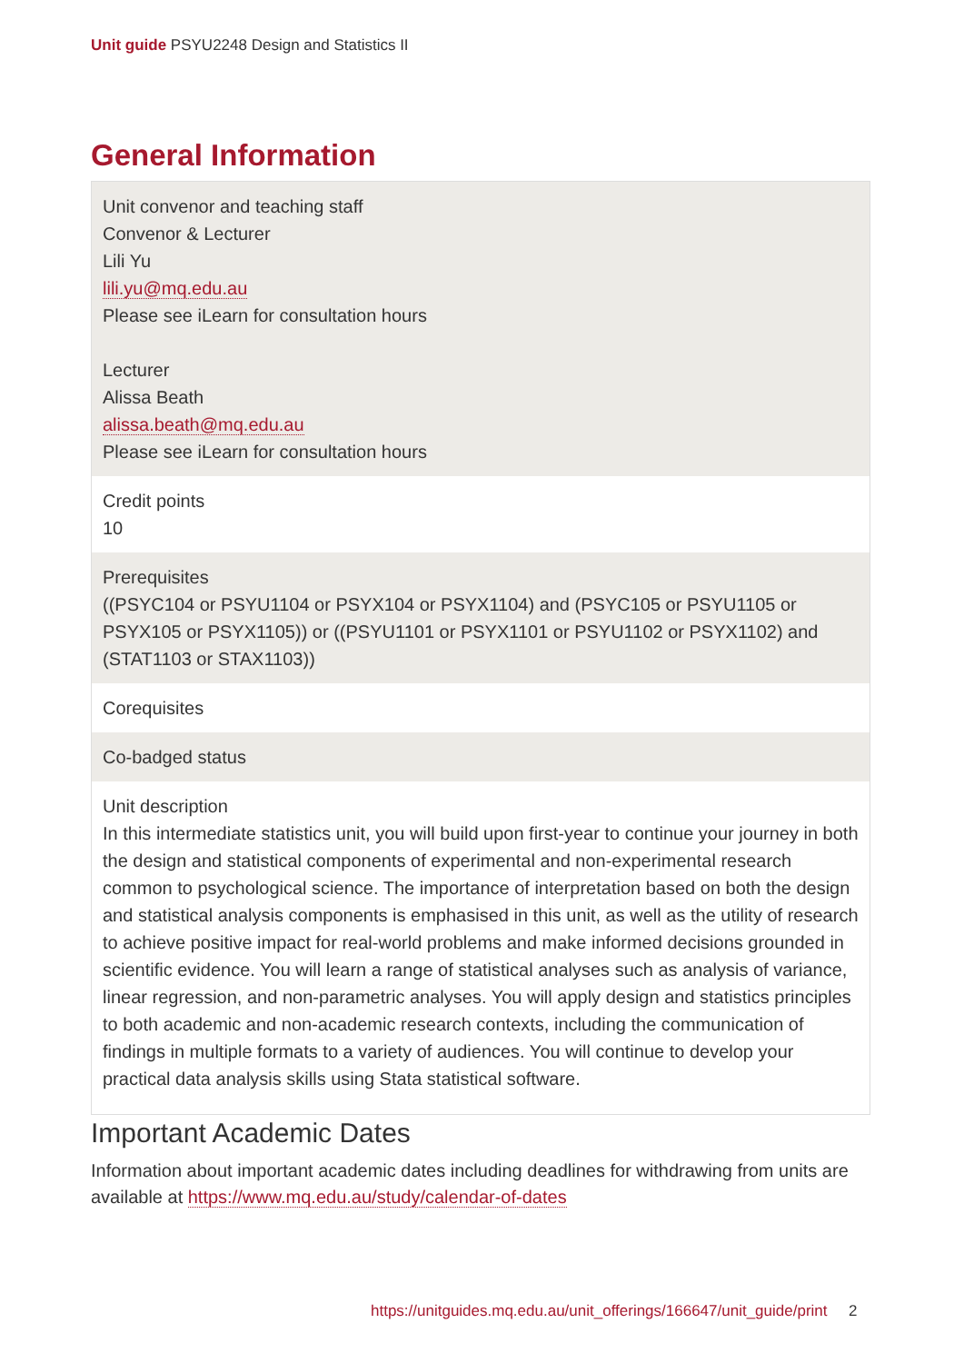Unit guide PSYU2248 Design and Statistics II
General Information
| Unit convenor and teaching staff Convenor & Lecturer Lili Yu lili.yu@mq.edu.au Please see iLearn for consultation hours Lecturer Alissa Beath alissa.beath@mq.edu.au Please see iLearn for consultation hours |
| Credit points 10 |
| Prerequisites ((PSYC104 or PSYU1104 or PSYX104 or PSYX1104) and (PSYC105 or PSYU1105 or PSYX105 or PSYX1105)) or ((PSYU1101 or PSYX1101 or PSYU1102 or PSYX1102) and (STAT1103 or STAX1103)) |
| Corequisites |
| Co-badged status |
| Unit description In this intermediate statistics unit, you will build upon first-year to continue your journey in both the design and statistical components of experimental and non-experimental research common to psychological science. The importance of interpretation based on both the design and statistical analysis components is emphasised in this unit, as well as the utility of research to achieve positive impact for real-world problems and make informed decisions grounded in scientific evidence. You will learn a range of statistical analyses such as analysis of variance, linear regression, and non-parametric analyses. You will apply design and statistics principles to both academic and non-academic research contexts, including the communication of findings in multiple formats to a variety of audiences. You will continue to develop your practical data analysis skills using Stata statistical software. |
Important Academic Dates
Information about important academic dates including deadlines for withdrawing from units are available at https://www.mq.edu.au/study/calendar-of-dates
https://unitguides.mq.edu.au/unit_offerings/166647/unit_guide/print 2